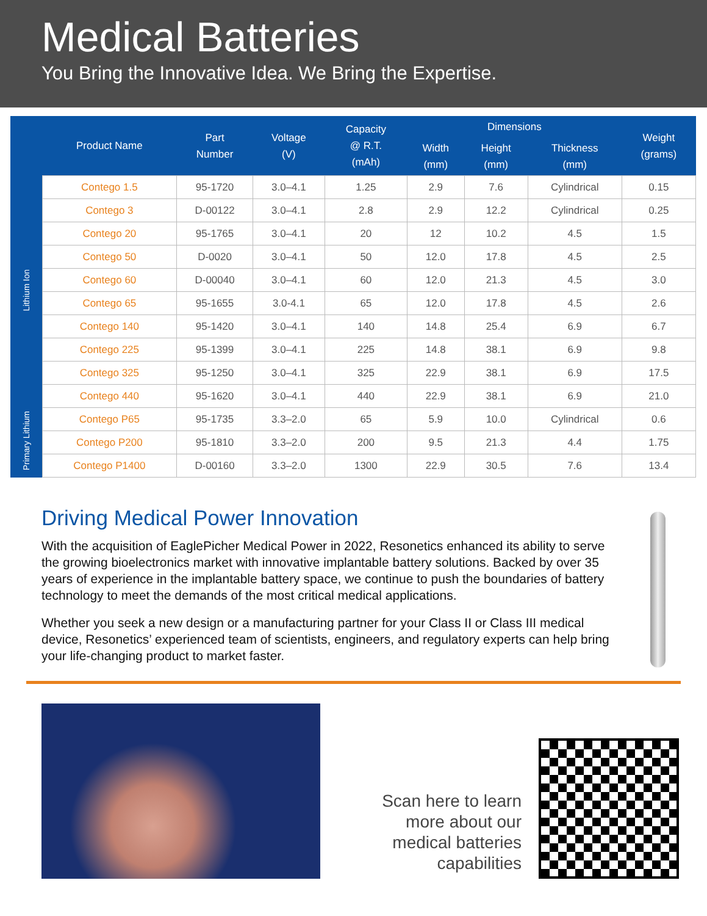Medical Batteries
You Bring the Innovative Idea. We Bring the Expertise.
| | Product Name | Part Number | Voltage (V) | Capacity @ R.T. (mAh) | Dimensions | | | Weight (grams) |
| --- | --- | --- | --- | --- | --- | --- | --- | --- |
| | | | | | Width (mm) | Height (mm) | Thickness (mm) | |
| Lithium Ion | Contego 1.5 | 95-1720 | 3.0–4.1 | 1.25 | 2.9 | 7.6 | Cylindrical | 0.15 |
| | Contego 3 | D-00122 | 3.0–4.1 | 2.8 | 2.9 | 12.2 | Cylindrical | 0.25 |
| | Contego 20 | 95-1765 | 3.0–4.1 | 20 | 12 | 10.2 | 4.5 | 1.5 |
| | Contego 50 | D-0020 | 3.0–4.1 | 50 | 12.0 | 17.8 | 4.5 | 2.5 |
| | Contego 60 | D-00040 | 3.0–4.1 | 60 | 12.0 | 21.3 | 4.5 | 3.0 |
| | Contego 65 | 95-1655 | 3.0-4.1 | 65 | 12.0 | 17.8 | 4.5 | 2.6 |
| | Contego 140 | 95-1420 | 3.0–4.1 | 140 | 14.8 | 25.4 | 6.9 | 6.7 |
| | Contego 225 | 95-1399 | 3.0–4.1 | 225 | 14.8 | 38.1 | 6.9 | 9.8 |
| | Contego 325 | 95-1250 | 3.0–4.1 | 325 | 22.9 | 38.1 | 6.9 | 17.5 |
| | Contego 440 | 95-1620 | 3.0–4.1 | 440 | 22.9 | 38.1 | 6.9 | 21.0 |
| Primary Lithium | Contego P65 | 95-1735 | 3.3–2.0 | 65 | 5.9 | 10.0 | Cylindrical | 0.6 |
| | Contego P200 | 95-1810 | 3.3–2.0 | 200 | 9.5 | 21.3 | 4.4 | 1.75 |
| | Contego P1400 | D-00160 | 3.3–2.0 | 1300 | 22.9 | 30.5 | 7.6 | 13.4 |
Driving Medical Power Innovation
With the acquisition of EaglePicher Medical Power in 2022, Resonetics enhanced its ability to serve the growing bioelectronics market with innovative implantable battery solutions. Backed by over 35 years of experience in the implantable battery space, we continue to push the boundaries of battery technology to meet the demands of the most critical medical applications.
Whether you seek a new design or a manufacturing partner for your Class II or Class III medical device, Resonetics’ experienced team of scientists, engineers, and regulatory experts can help bring your life-changing product to market faster.
Scan here to learn more about our medical batteries capabilities